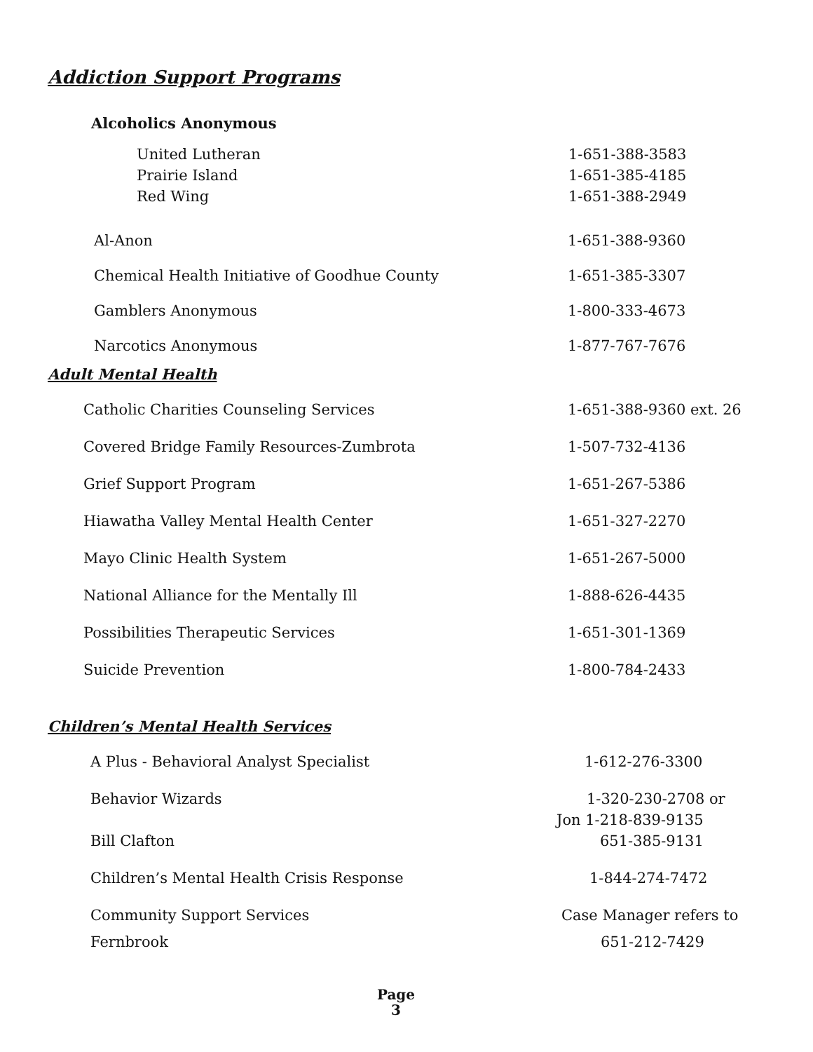Addiction Support Programs
Alcoholics Anonymous
| United Lutheran | 1-651-388-3583 |
| Prairie Island | 1-651-385-4185 |
| Red Wing | 1-651-388-2949 |
| Al-Anon | 1-651-388-9360 |
| Chemical Health Initiative of Goodhue County | 1-651-385-3307 |
| Gamblers Anonymous | 1-800-333-4673 |
| Narcotics Anonymous | 1-877-767-7676 |
Adult Mental Health
| Catholic Charities Counseling Services | 1-651-388-9360 ext. 26 |
| Covered Bridge Family Resources-Zumbrota | 1-507-732-4136 |
| Grief Support Program | 1-651-267-5386 |
| Hiawatha Valley Mental Health Center | 1-651-327-2270 |
| Mayo Clinic Health System | 1-651-267-5000 |
| National Alliance for the Mentally Ill | 1-888-626-4435 |
| Possibilities Therapeutic Services | 1-651-301-1369 |
| Suicide Prevention | 1-800-784-2433 |
Children’s Mental Health Services
| A Plus - Behavioral Analyst Specialist | 1-612-276-3300 |
| Behavior Wizards | 1-320-230-2708 or |
| | Jon 1-218-839-9135 |
| Bill Clafton | 651-385-9131 |
| Children’s Mental Health Crisis Response | 1-844-274-7472 |
| Community Support Services | Case Manager refers to |
| Fernbrook | 651-212-7429 |
Page
3